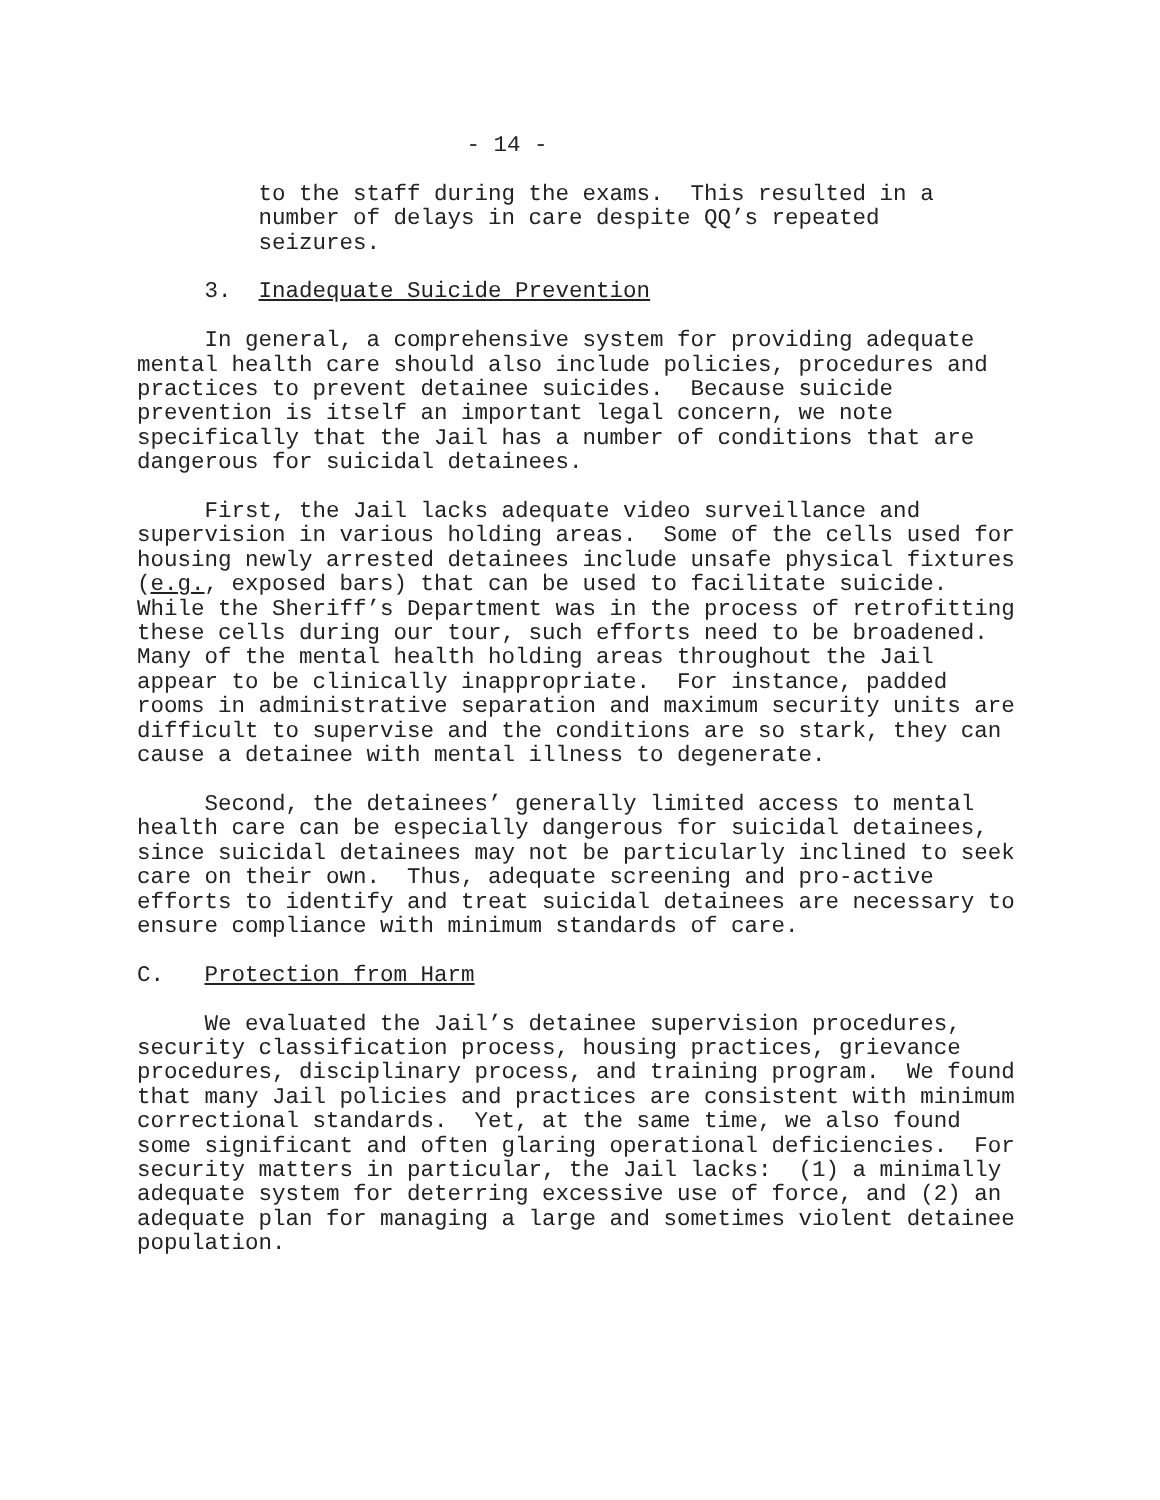- 14 -
to the staff during the exams. This resulted in a number of delays in care despite QQ’s repeated seizures.
3. Inadequate Suicide Prevention
In general, a comprehensive system for providing adequate mental health care should also include policies, procedures and practices to prevent detainee suicides. Because suicide prevention is itself an important legal concern, we note specifically that the Jail has a number of conditions that are dangerous for suicidal detainees.
First, the Jail lacks adequate video surveillance and supervision in various holding areas. Some of the cells used for housing newly arrested detainees include unsafe physical fixtures (e.g., exposed bars) that can be used to facilitate suicide. While the Sheriff’s Department was in the process of retrofitting these cells during our tour, such efforts need to be broadened. Many of the mental health holding areas throughout the Jail appear to be clinically inappropriate. For instance, padded rooms in administrative separation and maximum security units are difficult to supervise and the conditions are so stark, they can cause a detainee with mental illness to degenerate.
Second, the detainees’ generally limited access to mental health care can be especially dangerous for suicidal detainees, since suicidal detainees may not be particularly inclined to seek care on their own. Thus, adequate screening and pro-active efforts to identify and treat suicidal detainees are necessary to ensure compliance with minimum standards of care.
C. Protection from Harm
We evaluated the Jail’s detainee supervision procedures, security classification process, housing practices, grievance procedures, disciplinary process, and training program. We found that many Jail policies and practices are consistent with minimum correctional standards. Yet, at the same time, we also found some significant and often glaring operational deficiencies. For security matters in particular, the Jail lacks: (1) a minimally adequate system for deterring excessive use of force, and (2) an adequate plan for managing a large and sometimes violent detainee population.